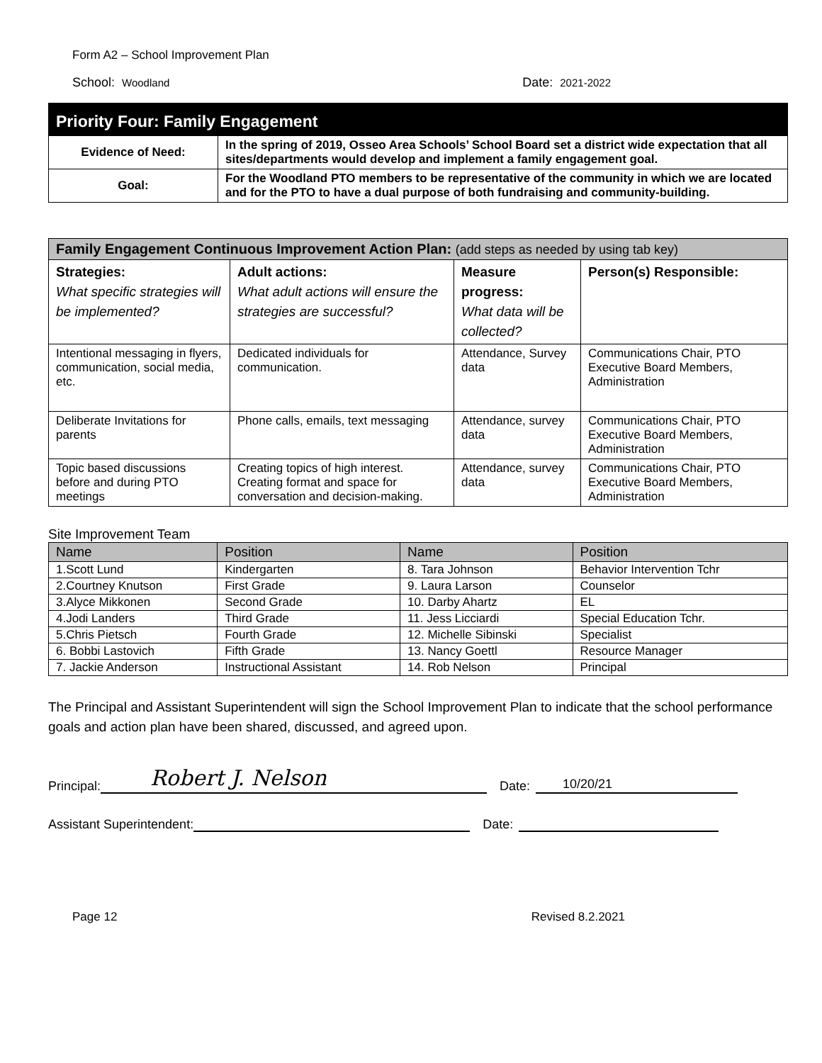Form A2 – School Improvement Plan
School: Woodland Date: 2021-2022
| Priority Four: Family Engagement | |
| --- | --- |
| Evidence of Need: | In the spring of 2019, Osseo Area Schools’ School Board set a district wide expectation that all sites/departments would develop and implement a family engagement goal. |
| Goal: | For the Woodland PTO members to be representative of the community in which we are located and for the PTO to have a dual purpose of both fundraising and community-building. |
| Family Engagement Continuous Improvement Action Plan: (add steps as needed by using tab key) | | | |
| --- | --- | --- | --- |
| Strategies: What specific strategies will be implemented? | Adult actions: What adult actions will ensure the strategies are successful? | Measure progress: What data will be collected? | Person(s) Responsible: |
| Intentional messaging in flyers, communication, social media, etc. | Dedicated individuals for communication. | Attendance, Survey data | Communications Chair, PTO Executive Board Members, Administration |
| Deliberate Invitations for parents | Phone calls, emails, text messaging | Attendance, survey data | Communications Chair, PTO Executive Board Members, Administration |
| Topic based discussions before and during PTO meetings | Creating topics of high interest. Creating format and space for conversation and decision-making. | Attendance, survey data | Communications Chair, PTO Executive Board Members, Administration |
Site Improvement Team
| Name | Position | Name | Position |
| --- | --- | --- | --- |
| 1.Scott Lund | Kindergarten | 8. Tara Johnson | Behavior Intervention Tchr |
| 2.Courtney Knutson | First Grade | 9. Laura Larson | Counselor |
| 3.Alyce Mikkonen | Second Grade | 10. Darby Ahartz | EL |
| 4.Jodi Landers | Third Grade | 11. Jess Licciardi | Special Education Tchr. |
| 5.Chris Pietsch | Fourth Grade | 12. Michelle Sibinski | Specialist |
| 6. Bobbi Lastovich | Fifth Grade | 13. Nancy Goettl | Resource Manager |
| 7. Jackie Anderson | Instructional Assistant | 14. Rob Nelson | Principal |
The Principal and Assistant Superintendent will sign the School Improvement Plan to indicate that the school performance goals and action plan have been shared, discussed, and agreed upon.
Principal:
Robert J. Nelson
Date:
10/20/21
Assistant Superintendent:
Date:
Page 12 Revised 8.2.2021